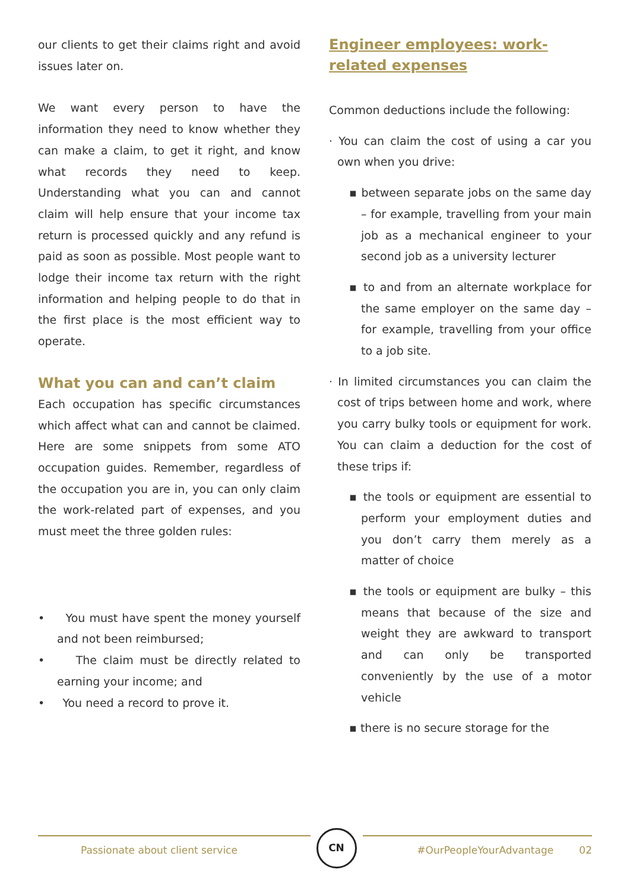our clients to get their claims right and avoid issues later on.
We want every person to have the information they need to know whether they can make a claim, to get it right, and know what records they need to keep. Understanding what you can and cannot claim will help ensure that your income tax return is processed quickly and any refund is paid as soon as possible. Most people want to lodge their income tax return with the right information and helping people to do that in the first place is the most efficient way to operate.
What you can and can’t claim
Each occupation has specific circumstances which affect what can and cannot be claimed. Here are some snippets from some ATO occupation guides. Remember, regardless of the occupation you are in, you can only claim the work-related part of expenses, and you must meet the three golden rules:
• You must have spent the money yourself and not been reimbursed;
• The claim must be directly related to earning your income; and
• You need a record to prove it.
Engineer employees: work-related expenses
Common deductions include the following:
· You can claim the cost of using a car you own when you drive:
▪ between separate jobs on the same day – for example, travelling from your main job as a mechanical engineer to your second job as a university lecturer
▪ to and from an alternate workplace for the same employer on the same day – for example, travelling from your office to a job site.
· In limited circumstances you can claim the cost of trips between home and work, where you carry bulky tools or equipment for work. You can claim a deduction for the cost of these trips if:
▪ the tools or equipment are essential to perform your employment duties and you don’t carry them merely as a matter of choice
▪ the tools or equipment are bulky – this means that because of the size and weight they are awkward to transport and can only be transported conveniently by the use of a motor vehicle
▪ there is no secure storage for the
Passionate about client service
CN
#OurPeopleYourAdvantage 02